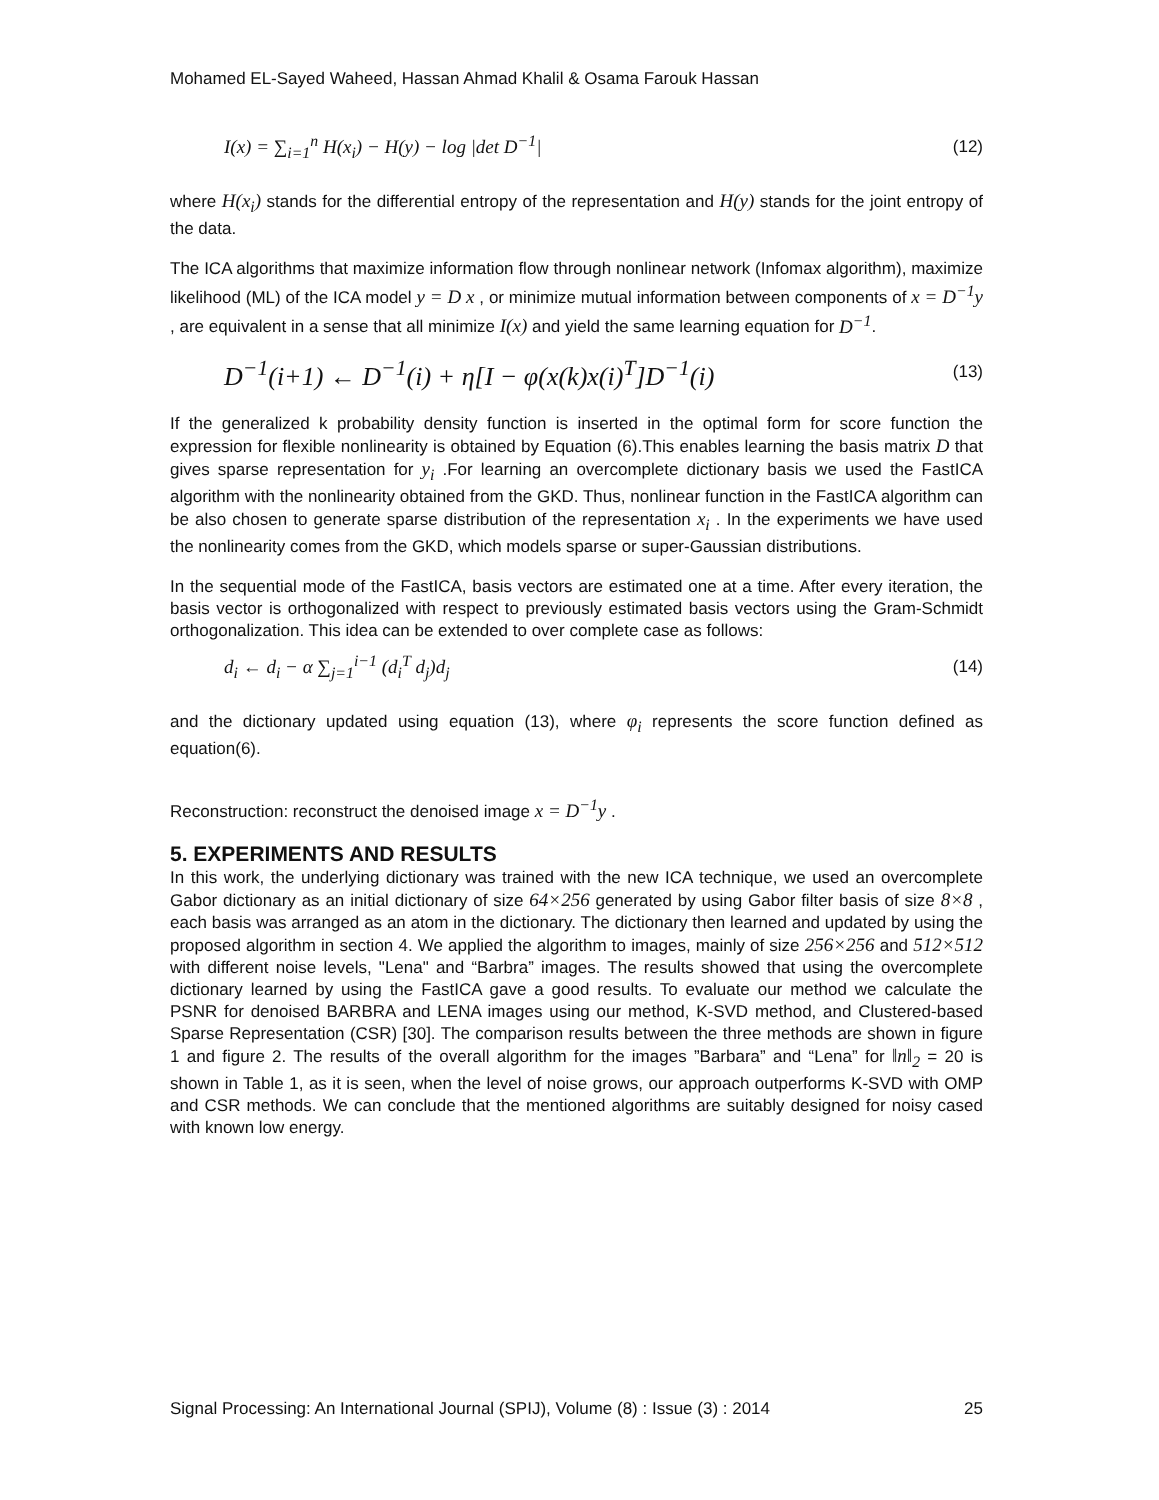Mohamed EL-Sayed Waheed, Hassan Ahmad Khalil & Osama Farouk Hassan
I(x) = ∑<sub>i=1</sub><sup>n</sup> H(x<sub>i</sub>) − H(y) − log |det D<sup>−1</sup>| (12)
where H(x<sub>i</sub>) stands for the differential entropy of the representation and H(y) stands for the joint entropy of the data.
The ICA algorithms that maximize information flow through nonlinear network (Infomax algorithm), maximize likelihood (ML) of the ICA model y = D x , or minimize mutual information between components of x = D<sup>−1</sup>y , are equivalent in a sense that all minimize I(x) and yield the same learning equation for D<sup>−1</sup>.
D<sup>−1</sup>(i+1) ← D<sup>−1</sup>(i) + η[I − φ(x(k)x(i)<sup>T</sup>]D<sup>−1</sup>(i) (13)
If the generalized k probability density function is inserted in the optimal form for score function the expression for flexible nonlinearity is obtained by Equation (6).This enables learning the basis matrix D that gives sparse representation for y<sub>i</sub> .For learning an overcomplete dictionary basis we used the FastICA algorithm with the nonlinearity obtained from the GKD. Thus, nonlinear function in the FastICA algorithm can be also chosen to generate sparse distribution of the representation x<sub>i</sub> . In the experiments we have used the nonlinearity comes from the GKD, which models sparse or super-Gaussian distributions.
In the sequential mode of the FastICA, basis vectors are estimated one at a time. After every iteration, the basis vector is orthogonalized with respect to previously estimated basis vectors using the Gram-Schmidt orthogonalization. This idea can be extended to over complete case as follows:
d<sub>i</sub> ← d<sub>i</sub> − α ∑<sub>j=1</sub><sup>i−1</sup> (d<sub>i</sub><sup>T</sup> d<sub>j</sub>)d<sub>j</sub> (14)
and the dictionary updated using equation (13), where φ<sub>i</sub> represents the score function defined as equation(6).
Reconstruction: reconstruct the denoised image x = D<sup>−1</sup>y .
5. EXPERIMENTS AND RESULTS
In this work, the underlying dictionary was trained with the new ICA technique, we used an overcomplete Gabor dictionary as an initial dictionary of size 64×256 generated by using Gabor filter basis of size 8×8 , each basis was arranged as an atom in the dictionary. The dictionary then learned and updated by using the proposed algorithm in section 4. We applied the algorithm to images, mainly of size 256×256 and 512×512 with different noise levels, "Lena" and “Barbra” images. The results showed that using the overcomplete dictionary learned by using the FastICA gave a good results. To evaluate our method we calculate the PSNR for denoised BARBRA and LENA images using our method, K-SVD method, and Clustered-based Sparse Representation (CSR) [30]. The comparison results between the three methods are shown in figure 1 and figure 2. The results of the overall algorithm for the images ”Barbara” and “Lena” for ‖n‖<sub>2</sub> = 20 is shown in Table 1, as it is seen, when the level of noise grows, our approach outperforms K-SVD with OMP and CSR methods. We can conclude that the mentioned algorithms are suitably designed for noisy cased with known low energy.
Signal Processing: An International Journal (SPIJ), Volume (8) : Issue (3) : 2014 25